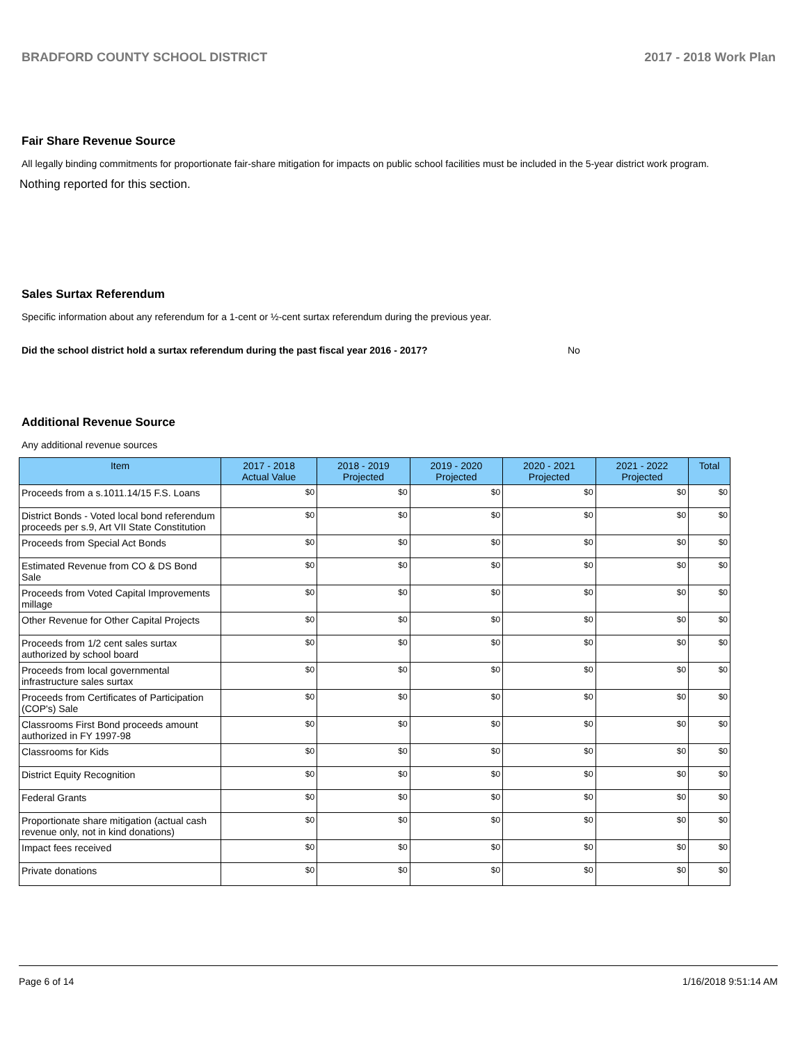BRADFORD COUNTY SCHOOL DISTRICT 2017 - 2018 Work Plan
Fair Share Revenue Source
All legally binding commitments for proportionate fair-share mitigation for impacts on public school facilities must be included in the 5-year district work program.
Nothing reported for this section.
Sales Surtax Referendum
Specific information about any referendum for a 1-cent or ½-cent surtax referendum during the previous year.
Did the school district hold a surtax referendum during the past fiscal year 2016 - 2017? No
Additional Revenue Source
Any additional revenue sources
| Item | 2017 - 2018 Actual Value | 2018 - 2019 Projected | 2019 - 2020 Projected | 2020 - 2021 Projected | 2021 - 2022 Projected | Total |
| --- | --- | --- | --- | --- | --- | --- |
| Proceeds from a s.1011.14/15 F.S. Loans | $0 | $0 | $0 | $0 | $0 | $0 |
| District Bonds - Voted local bond referendum proceeds per s.9, Art VII State Constitution | $0 | $0 | $0 | $0 | $0 | $0 |
| Proceeds from Special Act Bonds | $0 | $0 | $0 | $0 | $0 | $0 |
| Estimated Revenue from CO & DS Bond Sale | $0 | $0 | $0 | $0 | $0 | $0 |
| Proceeds from Voted Capital Improvements millage | $0 | $0 | $0 | $0 | $0 | $0 |
| Other Revenue for Other Capital Projects | $0 | $0 | $0 | $0 | $0 | $0 |
| Proceeds from 1/2 cent sales surtax authorized by school board | $0 | $0 | $0 | $0 | $0 | $0 |
| Proceeds from local governmental infrastructure sales surtax | $0 | $0 | $0 | $0 | $0 | $0 |
| Proceeds from Certificates of Participation (COP's) Sale | $0 | $0 | $0 | $0 | $0 | $0 |
| Classrooms First Bond proceeds amount authorized in FY 1997-98 | $0 | $0 | $0 | $0 | $0 | $0 |
| Classrooms for Kids | $0 | $0 | $0 | $0 | $0 | $0 |
| District Equity Recognition | $0 | $0 | $0 | $0 | $0 | $0 |
| Federal Grants | $0 | $0 | $0 | $0 | $0 | $0 |
| Proportionate share mitigation (actual cash revenue only, not in kind donations) | $0 | $0 | $0 | $0 | $0 | $0 |
| Impact fees received | $0 | $0 | $0 | $0 | $0 | $0 |
| Private donations | $0 | $0 | $0 | $0 | $0 | $0 |
Page 6 of 14 1/16/2018 9:51:14 AM